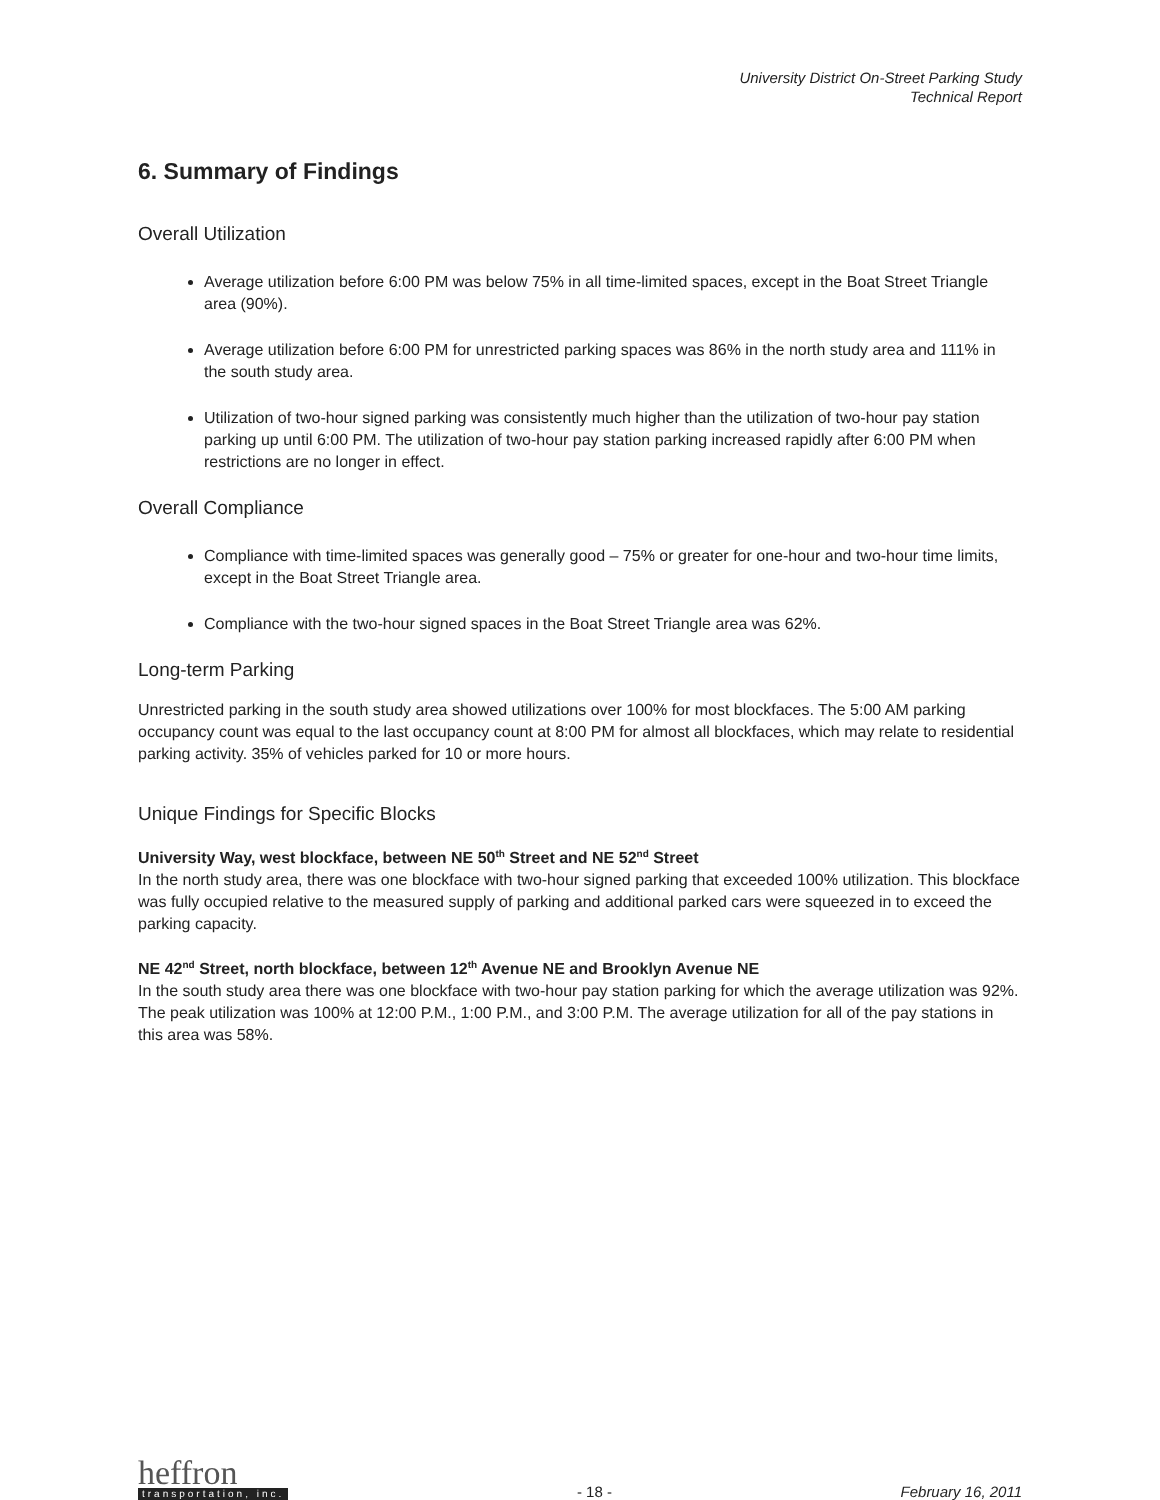University District On-Street Parking Study
Technical Report
6. Summary of Findings
Overall Utilization
Average utilization before 6:00 PM was below 75% in all time-limited spaces, except in the Boat Street Triangle area (90%).
Average utilization before 6:00 PM for unrestricted parking spaces was 86% in the north study area and 111% in the south study area.
Utilization of two-hour signed parking was consistently much higher than the utilization of two-hour pay station parking up until 6:00 PM. The utilization of two-hour pay station parking increased rapidly after 6:00 PM when restrictions are no longer in effect.
Overall Compliance
Compliance with time-limited spaces was generally good – 75% or greater for one-hour and two-hour time limits, except in the Boat Street Triangle area.
Compliance with the two-hour signed spaces in the Boat Street Triangle area was 62%.
Long-term Parking
Unrestricted parking in the south study area showed utilizations over 100% for most blockfaces. The 5:00 AM parking occupancy count was equal to the last occupancy count at 8:00 PM for almost all blockfaces, which may relate to residential parking activity. 35% of vehicles parked for 10 or more hours.
Unique Findings for Specific Blocks
University Way, west blockface, between NE 50<sup>th</sup> Street and NE 52<sup>nd</sup> Street
In the north study area, there was one blockface with two-hour signed parking that exceeded 100% utilization. This blockface was fully occupied relative to the measured supply of parking and additional parked cars were squeezed in to exceed the parking capacity.
NE 42<sup>nd</sup> Street, north blockface, between 12<sup>th</sup> Avenue NE and Brooklyn Avenue NE
In the south study area there was one blockface with two-hour pay station parking for which the average utilization was 92%. The peak utilization was 100% at 12:00 P.M., 1:00 P.M., and 3:00 P.M. The average utilization for all of the pay stations in this area was 58%.
heffron
transportation, inc.
- 18 -
February 16, 2011